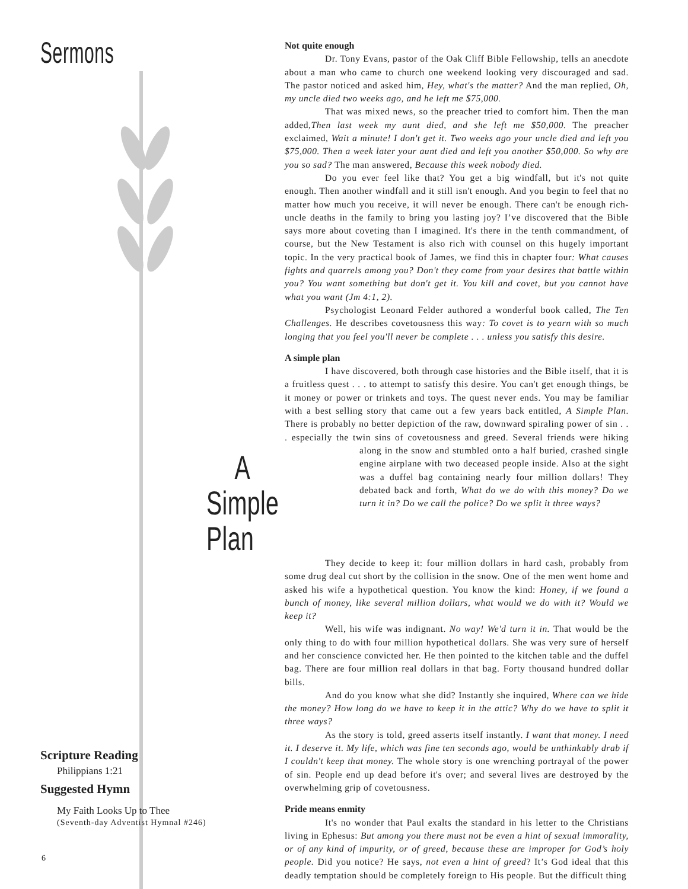Sermons
Not quite enough
Dr. Tony Evans, pastor of the Oak Cliff Bible Fellowship, tells an anecdote about a man who came to church one weekend looking very discouraged and sad. The pastor noticed and asked him, Hey, what's the matter? And the man replied, Oh, my uncle died two weeks ago, and he left me $75,000.
That was mixed news, so the preacher tried to comfort him. Then the man added,Then last week my aunt died, and she left me $50,000. The preacher exclaimed, Wait a minute! I don't get it. Two weeks ago your uncle died and left you $75,000. Then a week later your aunt died and left you another $50,000. So why are you so sad? The man answered, Because this week nobody died.
Do you ever feel like that? You get a big windfall, but it's not quite enough. Then another windfall and it still isn't enough. And you begin to feel that no matter how much you receive, it will never be enough. There can't be enough rich-uncle deaths in the family to bring you lasting joy? I’ve discovered that the Bible says more about coveting than I imagined. It's there in the tenth commandment, of course, but the New Testament is also rich with counsel on this hugely important topic. In the very practical book of James, we find this in chapter four: What causes fights and quarrels among you? Don't they come from your desires that battle within you? You want something but don't get it. You kill and covet, but you cannot have what you want (Jm 4:1, 2).
Psychologist Leonard Felder authored a wonderful book called, The Ten Challenges. He describes covetousness this way: To covet is to yearn with so much longing that you feel you'll never be complete . . . unless you satisfy this desire.
A simple plan
I have discovered, both through case histories and the Bible itself, that it is a fruitless quest . . . to attempt to satisfy this desire. You can't get enough things, be it money or power or trinkets and toys. The quest never ends. You may be familiar with a best selling story that came out a few years back entitled, A Simple Plan. There is probably no better depiction of the raw, downward spiraling power of sin . . . especially the twin sins of covetousness and greed. Several friends were hiking along in the snow and stumbled onto a half buried, crashed A Simple Plan single engine airplane with two deceased people inside. Also at the sight was a duffel bag containing nearly four million dollars! They debated back and forth, What do we do with this money? Do we turn it in? Do we call the police? Do we split it three ways?
They decide to keep it: four million dollars in hard cash, probably from some drug deal cut short by the collision in the snow. One of the men went home and asked his wife a hypothetical question. You know the kind: Honey, if we found a bunch of money, like several million dollars, what would we do with it? Would we keep it?
Well, his wife was indignant. No way! We'd turn it in. That would be the only thing to do with four million hypothetical dollars. She was very sure of herself and her conscience convicted her. He then pointed to the kitchen table and the duffel bag. There are four million real dollars in that bag. Forty thousand hundred dollar bills.
And do you know what she did? Instantly she inquired, Where can we hide the money? How long do we have to keep it in the attic? Why do we have to split it three ways?
As the story is told, greed asserts itself instantly. I want that money. I need it. I deserve it. My life, which was fine ten seconds ago, would be unthinkably drab if I couldn't keep that money. The whole story is one wrenching portrayal of the power of sin. People end up dead before it's over; and several lives are destroyed by the overwhelming grip of covetousness.
Pride means enmity
It's no wonder that Paul exalts the standard in his letter to the Christians living in Ephesus: But among you there must not be even a hint of sexual immorality, or of any kind of impurity, or of greed, because these are improper for God’s holy people. Did you notice? He says, not even a hint of greed? It’s God ideal that this deadly temptation should be completely foreign to His people. But the difficult thing
Scripture Reading
Philippians 1:21
Suggested Hymn
My Faith Looks Up to Thee
(Seventh-day Adventist Hymnal #246)
6